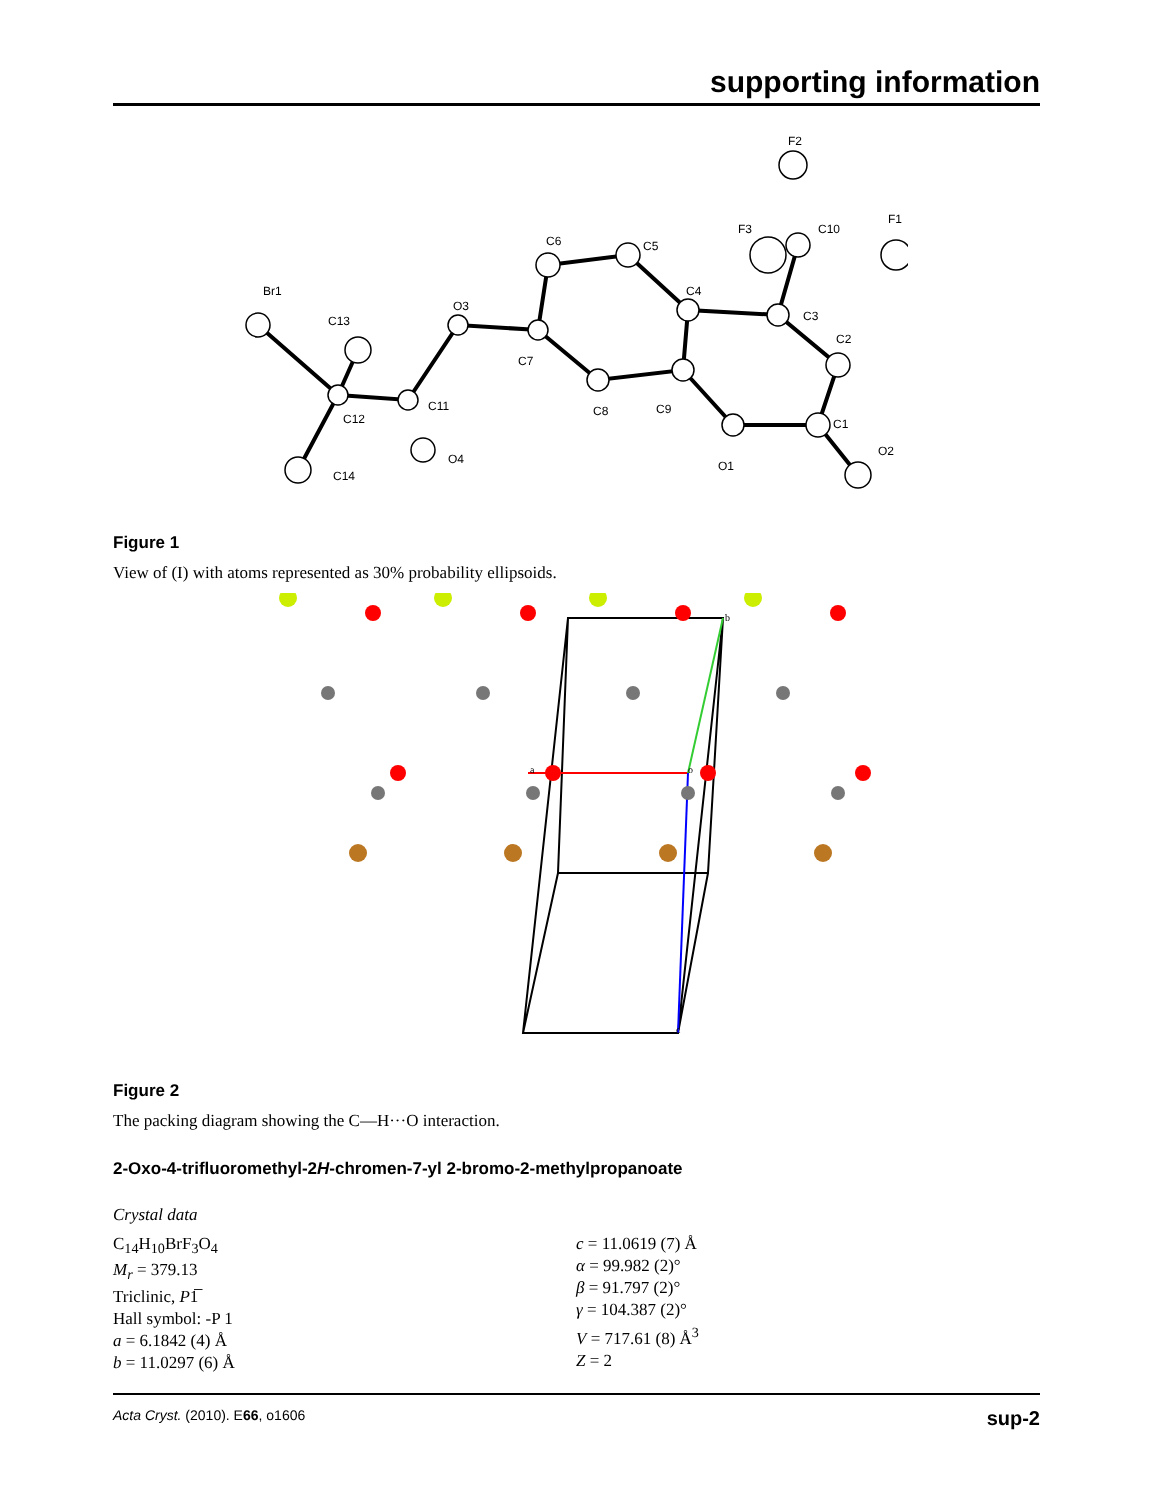supporting information
Br1
C13
C12
C11
O4
C14
O3
C7
C6
C5
C4
C8
C9
O1
C1
O2
C2
C3
C10
F3
F1
F2
Figure 1
View of (I) with atoms represented as 30% probability ellipsoids.
b
a
o
c
Figure 2
The packing diagram showing the C—H···O interaction.
2-Oxo-4-trifluoromethyl-2H-chromen-7-yl 2-bromo-2-methylpropanoate
Crystal data
C<sub>14</sub>H<sub>10</sub>BrF<sub>3</sub>O<sub>4</sub>
M<sub>r</sub> = 379.13
Triclinic, P1̅
Hall symbol: -P 1
a = 6.1842 (4) Å
b = 11.0297 (6) Å
c = 11.0619 (7) Å
α = 99.982 (2)°
β = 91.797 (2)°
γ = 104.387 (2)°
V = 717.61 (8) Å<sup>3</sup>
Z = 2
Acta Cryst. (2010). E66, o1606 sup-2